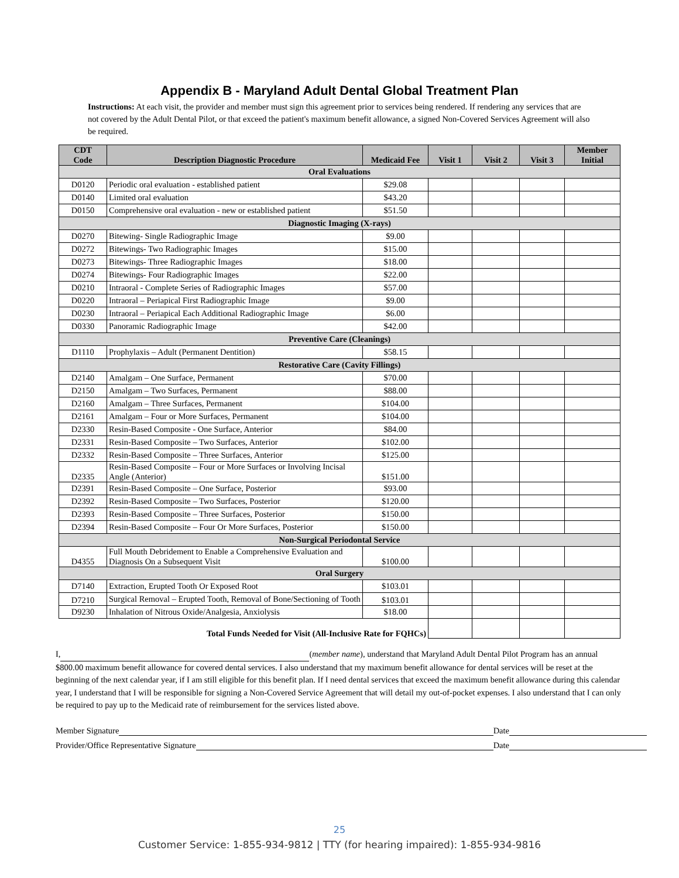Appendix B - Maryland Adult Dental Global Treatment Plan
Instructions: At each visit, the provider and member must sign this agreement prior to services being rendered. If rendering any services that are not covered by the Adult Dental Pilot, or that exceed the patient's maximum benefit allowance, a signed Non-Covered Services Agreement will also be required.
| CDT Code | Description Diagnostic Procedure | Medicaid Fee | Visit 1 | Visit 2 | Visit 3 | Member Initial |
| --- | --- | --- | --- | --- | --- | --- |
| Oral Evaluations | | | | | | |
| D0120 | Periodic oral evaluation - established patient | $29.08 | | | | |
| D0140 | Limited oral evaluation | $43.20 | | | | |
| D0150 | Comprehensive oral evaluation - new or established patient | $51.50 | | | | |
| Diagnostic Imaging (X-rays) | | | | | | |
| D0270 | Bitewing- Single Radiographic Image | $9.00 | | | | |
| D0272 | Bitewings- Two Radiographic Images | $15.00 | | | | |
| D0273 | Bitewings- Three Radiographic Images | $18.00 | | | | |
| D0274 | Bitewings- Four Radiographic Images | $22.00 | | | | |
| D0210 | Intraoral - Complete Series of Radiographic Images | $57.00 | | | | |
| D0220 | Intraoral – Periapical First Radiographic Image | $9.00 | | | | |
| D0230 | Intraoral – Periapical Each Additional Radiographic Image | $6.00 | | | | |
| D0330 | Panoramic Radiographic Image | $42.00 | | | | |
| Preventive Care (Cleanings) | | | | | | |
| D1110 | Prophylaxis – Adult (Permanent Dentition) | $58.15 | | | | |
| Restorative Care (Cavity Fillings) | | | | | | |
| D2140 | Amalgam – One Surface, Permanent | $70.00 | | | | |
| D2150 | Amalgam – Two Surfaces, Permanent | $88.00 | | | | |
| D2160 | Amalgam – Three Surfaces, Permanent | $104.00 | | | | |
| D2161 | Amalgam – Four or More Surfaces, Permanent | $104.00 | | | | |
| D2330 | Resin-Based Composite - One Surface, Anterior | $84.00 | | | | |
| D2331 | Resin-Based Composite – Two Surfaces, Anterior | $102.00 | | | | |
| D2332 | Resin-Based Composite – Three Surfaces, Anterior | $125.00 | | | | |
| D2335 | Resin-Based Composite – Four or More Surfaces or Involving Incisal Angle (Anterior) | $151.00 | | | | |
| D2391 | Resin-Based Composite – One Surface, Posterior | $93.00 | | | | |
| D2392 | Resin-Based Composite – Two Surfaces, Posterior | $120.00 | | | | |
| D2393 | Resin-Based Composite – Three Surfaces, Posterior | $150.00 | | | | |
| D2394 | Resin-Based Composite – Four Or More Surfaces, Posterior | $150.00 | | | | |
| Non-Surgical Periodontal Service | | | | | | |
| D4355 | Full Mouth Debridement to Enable a Comprehensive Evaluation and Diagnosis On a Subsequent Visit | $100.00 | | | | |
| Oral Surgery | | | | | | |
| D7140 | Extraction, Erupted Tooth Or Exposed Root | $103.01 | | | | |
| D7210 | Surgical Removal – Erupted Tooth, Removal of Bone/Sectioning of Tooth | $103.01 | | | | |
| D9230 | Inhalation of Nitrous Oxide/Analgesia, Anxiolysis | $18.00 | | | | |
| Total Funds Needed for Visit (All-Inclusive Rate for FQHCs) | | | | | | |
I, (member name), understand that Maryland Adult Dental Pilot Program has an annual $800.00 maximum benefit allowance for covered dental services. I also understand that my maximum benefit allowance for dental services will be reset at the beginning of the next calendar year, if I am still eligible for this benefit plan. If I need dental services that exceed the maximum benefit allowance during this calendar year, I understand that I will be responsible for signing a Non-Covered Service Agreement that will detail my out-of-pocket expenses. I also understand that I can only be required to pay up to the Medicaid rate of reimbursement for the services listed above.
Member Signature Date
Provider/Office Representative Signature Date
25
Customer Service: 1-855-934-9812 | TTY (for hearing impaired): 1-855-934-9816